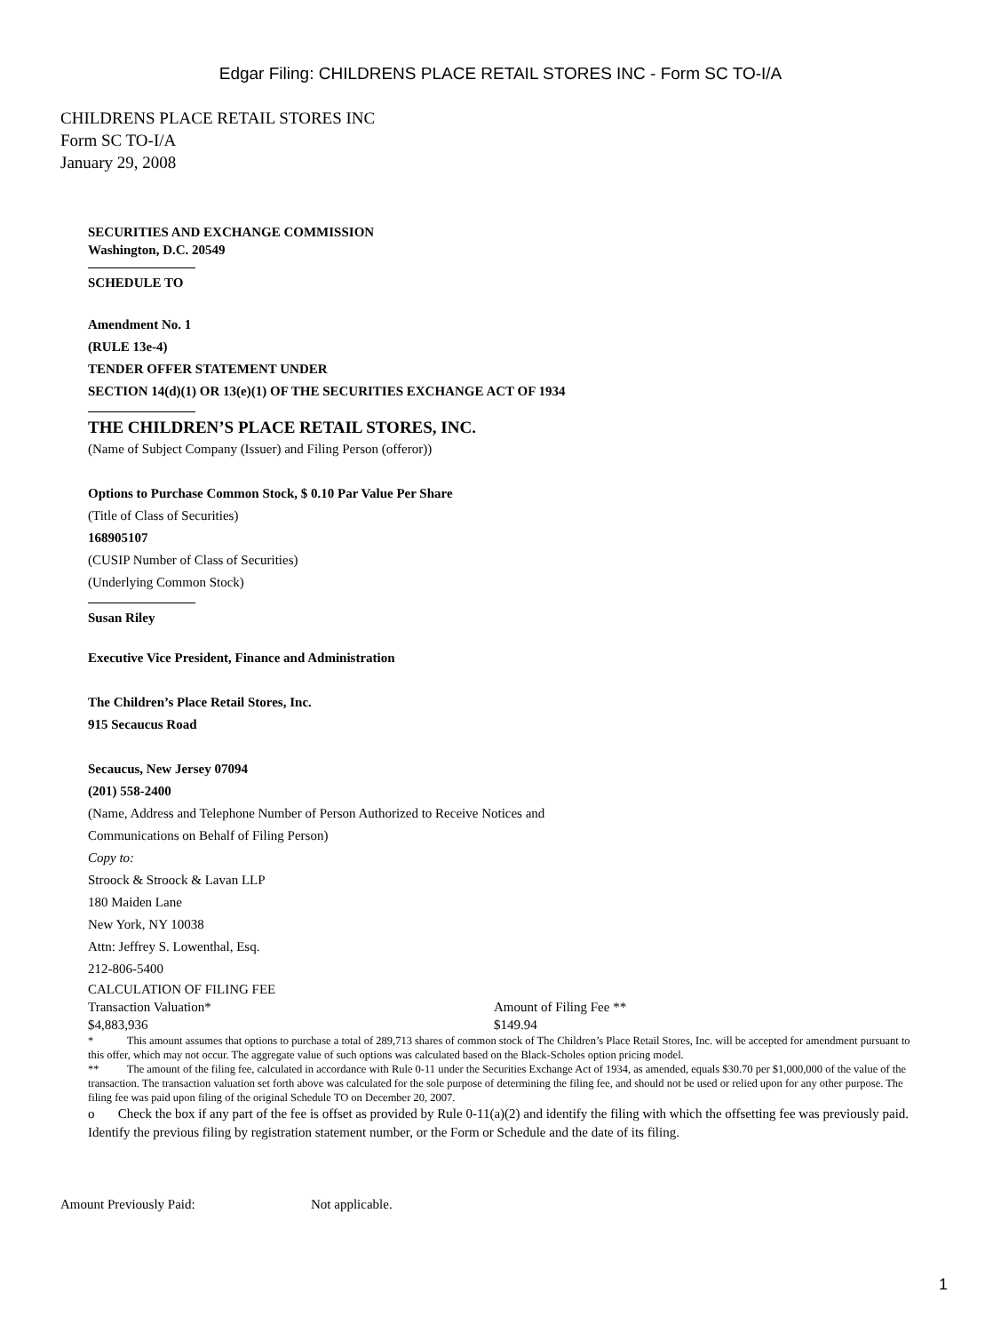Edgar Filing: CHILDRENS PLACE RETAIL STORES INC - Form SC TO-I/A
CHILDRENS PLACE RETAIL STORES INC
Form SC TO-I/A
January 29, 2008
SECURITIES AND EXCHANGE COMMISSION
Washington, D.C. 20549
SCHEDULE TO
Amendment No. 1
(RULE 13e-4)
TENDER OFFER STATEMENT UNDER
SECTION 14(d)(1) OR 13(e)(1) OF THE SECURITIES EXCHANGE ACT OF 1934
THE CHILDREN’S PLACE RETAIL STORES, INC.
(Name of Subject Company (Issuer) and Filing Person (offeror))
Options to Purchase Common Stock, $ 0.10 Par Value Per Share
(Title of Class of Securities)
168905107
(CUSIP Number of Class of Securities)
(Underlying Common Stock)
Susan Riley
Executive Vice President, Finance and Administration
The Children’s Place Retail Stores, Inc.
915 Secaucus Road
Secaucus, New Jersey 07094
(201) 558-2400
(Name, Address and Telephone Number of Person Authorized to Receive Notices and
Communications on Behalf of Filing Person)
Copy to:
Stroock & Stroock & Lavan LLP
180 Maiden Lane
New York, NY 10038
Attn: Jeffrey S. Lowenthal, Esq.
212-806-5400
CALCULATION OF FILING FEE
| Transaction Valuation* | Amount of Filing Fee ** |
| $4,883,936 | $149.94 |
* This amount assumes that options to purchase a total of 289,713 shares of common stock of The Children’s Place Retail Stores, Inc. will be accepted for amendment pursuant to this offer, which may not occur. The aggregate value of such options was calculated based on the Black-Scholes option pricing model.
** The amount of the filing fee, calculated in accordance with Rule 0-11 under the Securities Exchange Act of 1934, as amended, equals $30.70 per $1,000,000 of the value of the transaction. The transaction valuation set forth above was calculated for the sole purpose of determining the filing fee, and should not be used or relied upon for any other purpose. The filing fee was paid upon filing of the original Schedule TO on December 20, 2007.
o Check the box if any part of the fee is offset as provided by Rule 0-11(a)(2) and identify the filing with which the offsetting fee was previously paid. Identify the previous filing by registration statement number, or the Form or Schedule and the date of its filing.
| Amount Previously Paid: | Not applicable. |
1